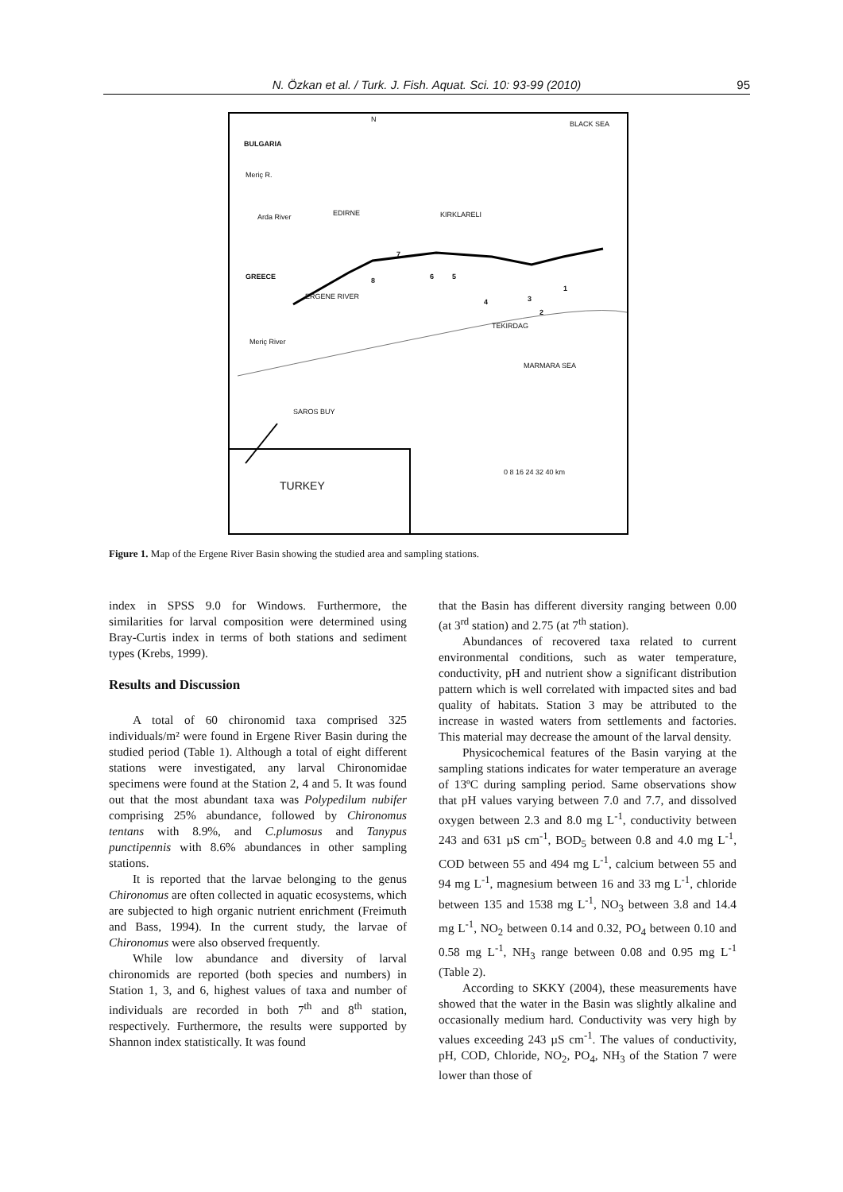N. Özkan et al. / Turk. J. Fish. Aquat. Sci. 10: 93-99 (2010) 95
N
BLACK SEA
BULGARIA
Meriç R.
EDIRNE KIRKLARELI Arda River
GREECE
7
8 6 5
ERGENE RIVER
4 3
1
2
TEKIRDAG
Meriç River
MARMARA SEA
SAROS BUY
0 8 16 24 32 40 km
TURKEY
Figure 1. Map of the Ergene River Basin showing the studied area and sampling stations.
index in SPSS 9.0 for Windows. Furthermore, the similarities for larval composition were determined using Bray-Curtis index in terms of both stations and sediment types (Krebs, 1999).
Results and Discussion
A total of 60 chironomid taxa comprised 325 individuals/m² were found in Ergene River Basin during the studied period (Table 1). Although a total of eight different stations were investigated, any larval Chironomidae specimens were found at the Station 2, 4 and 5. It was found out that the most abundant taxa was Polypedilum nubifer comprising 25% abundance, followed by Chironomus tentans with 8.9%, and C.plumosus and Tanypus punctipennis with 8.6% abundances in other sampling stations.
It is reported that the larvae belonging to the genus Chironomus are often collected in aquatic ecosystems, which are subjected to high organic nutrient enrichment (Freimuth and Bass, 1994). In the current study, the larvae of Chironomus were also observed frequently.
While low abundance and diversity of larval chironomids are reported (both species and numbers) in Station 1, 3, and 6, highest values of taxa and number of individuals are recorded in both 7<sup>th</sup> and 8<sup>th</sup> station, respectively. Furthermore, the results were supported by Shannon index statistically. It was found
that the Basin has different diversity ranging between 0.00 (at 3<sup>rd</sup> station) and 2.75 (at 7<sup>th</sup> station).
Abundances of recovered taxa related to current environmental conditions, such as water temperature, conductivity, pH and nutrient show a significant distribution pattern which is well correlated with impacted sites and bad quality of habitats. Station 3 may be attributed to the increase in wasted waters from settlements and factories. This material may decrease the amount of the larval density.
Physicochemical features of the Basin varying at the sampling stations indicates for water temperature an average of 13ºC during sampling period. Same observations show that pH values varying between 7.0 and 7.7, and dissolved oxygen between 2.3 and 8.0 mg L<sup>-1</sup>, conductivity between 243 and 631 µS cm<sup>-1</sup>, BOD<sub>5</sub> between 0.8 and 4.0 mg L<sup>-1</sup>, COD between 55 and 494 mg L<sup>-1</sup>, calcium between 55 and 94 mg L<sup>-1</sup>, magnesium between 16 and 33 mg L<sup>-1</sup>, chloride between 135 and 1538 mg L<sup>-1</sup>, NO<sub>3</sub> between 3.8 and 14.4 mg L<sup>-1</sup>, NO<sub>2</sub> between 0.14 and 0.32, PO<sub>4</sub> between 0.10 and 0.58 mg L<sup>-1</sup>, NH<sub>3</sub> range between 0.08 and 0.95 mg L<sup>-1</sup> (Table 2).
According to SKKY (2004), these measurements have showed that the water in the Basin was slightly alkaline and occasionally medium hard. Conductivity was very high by values exceeding 243 µS cm<sup>-1</sup>. The values of conductivity, pH, COD, Chloride, NO<sub>2</sub>, PO<sub>4</sub>, NH<sub>3</sub> of the Station 7 were lower than those of